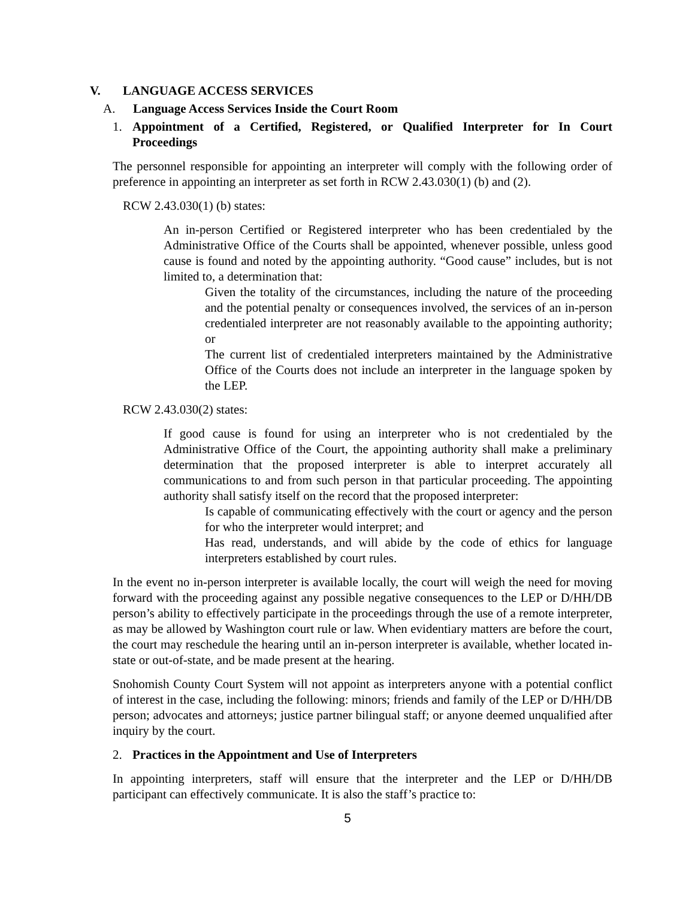V. LANGUAGE ACCESS SERVICES
A. Language Access Services Inside the Court Room
1. Appointment of a Certified, Registered, or Qualified Interpreter for In Court Proceedings
The personnel responsible for appointing an interpreter will comply with the following order of preference in appointing an interpreter as set forth in RCW 2.43.030(1) (b) and (2).
RCW 2.43.030(1) (b) states:
An in-person Certified or Registered interpreter who has been credentialed by the Administrative Office of the Courts shall be appointed, whenever possible, unless good cause is found and noted by the appointing authority. “Good cause” includes, but is not limited to, a determination that:
Given the totality of the circumstances, including the nature of the proceeding and the potential penalty or consequences involved, the services of an in-person credentialed interpreter are not reasonably available to the appointing authority; or
The current list of credentialed interpreters maintained by the Administrative Office of the Courts does not include an interpreter in the language spoken by the LEP.
RCW 2.43.030(2) states:
If good cause is found for using an interpreter who is not credentialed by the Administrative Office of the Court, the appointing authority shall make a preliminary determination that the proposed interpreter is able to interpret accurately all communications to and from such person in that particular proceeding. The appointing authority shall satisfy itself on the record that the proposed interpreter:
Is capable of communicating effectively with the court or agency and the person for who the interpreter would interpret; and
Has read, understands, and will abide by the code of ethics for language interpreters established by court rules.
In the event no in-person interpreter is available locally, the court will weigh the need for moving forward with the proceeding against any possible negative consequences to the LEP or D/HH/DB person’s ability to effectively participate in the proceedings through the use of a remote interpreter, as may be allowed by Washington court rule or law. When evidentiary matters are before the court, the court may reschedule the hearing until an in-person interpreter is available, whether located in-state or out-of-state, and be made present at the hearing.
Snohomish County Court System will not appoint as interpreters anyone with a potential conflict of interest in the case, including the following: minors; friends and family of the LEP or D/HH/DB person; advocates and attorneys; justice partner bilingual staff; or anyone deemed unqualified after inquiry by the court.
2. Practices in the Appointment and Use of Interpreters
In appointing interpreters, staff will ensure that the interpreter and the LEP or D/HH/DB participant can effectively communicate. It is also the staff’s practice to:
5